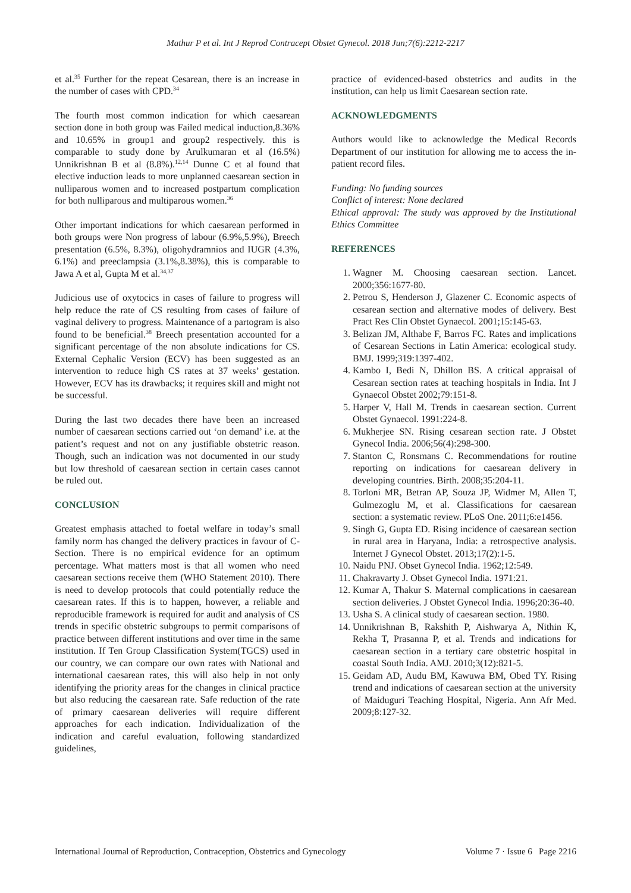Mathur P et al. Int J Reprod Contracept Obstet Gynecol. 2018 Jun;7(6):2212-2217
et al.<sup>35</sup> Further for the repeat Cesarean, there is an increase in the number of cases with CPD.<sup>34</sup>
The fourth most common indication for which caesarean section done in both group was Failed medical induction,8.36% and 10.65% in group1 and group2 respectively. this is comparable to study done by Arulkumaran et al (16.5%) Unnikrishnan B et al (8.8%).<sup>12,14</sup> Dunne C et al found that elective induction leads to more unplanned caesarean section in nulliparous women and to increased postpartum complication for both nulliparous and multiparous women.<sup>36</sup>
Other important indications for which caesarean performed in both groups were Non progress of labour (6.9%,5.9%), Breech presentation (6.5%, 8.3%), oligohydramnios and IUGR (4.3%, 6.1%) and preeclampsia (3.1%,8.38%), this is comparable to Jawa A et al, Gupta M et al.<sup>34,37</sup>
Judicious use of oxytocics in cases of failure to progress will help reduce the rate of CS resulting from cases of failure of vaginal delivery to progress. Maintenance of a partogram is also found to be beneficial.<sup>38</sup> Breech presentation accounted for a significant percentage of the non absolute indications for CS. External Cephalic Version (ECV) has been suggested as an intervention to reduce high CS rates at 37 weeks’ gestation. However, ECV has its drawbacks; it requires skill and might not be successful.
During the last two decades there have been an increased number of caesarean sections carried out ‘on demand’ i.e. at the patient’s request and not on any justifiable obstetric reason. Though, such an indication was not documented in our study but low threshold of caesarean section in certain cases cannot be ruled out.
CONCLUSION
Greatest emphasis attached to foetal welfare in today’s small family norm has changed the delivery practices in favour of C-Section. There is no empirical evidence for an optimum percentage. What matters most is that all women who need caesarean sections receive them (WHO Statement 2010). There is need to develop protocols that could potentially reduce the caesarean rates. If this is to happen, however, a reliable and reproducible framework is required for audit and analysis of CS trends in specific obstetric subgroups to permit comparisons of practice between different institutions and over time in the same institution. If Ten Group Classification System(TGCS) used in our country, we can compare our own rates with National and international caesarean rates, this will also help in not only identifying the priority areas for the changes in clinical practice but also reducing the caesarean rate. Safe reduction of the rate of primary caesarean deliveries will require different approaches for each indication. Individualization of the indication and careful evaluation, following standardized guidelines,
practice of evidenced-based obstetrics and audits in the institution, can help us limit Caesarean section rate.
ACKNOWLEDGMENTS
Authors would like to acknowledge the Medical Records Department of our institution for allowing me to access the in-patient record files.
Funding: No funding sources
Conflict of interest: None declared
Ethical approval: The study was approved by the Institutional Ethics Committee
REFERENCES
1. Wagner M. Choosing caesarean section. Lancet. 2000;356:1677-80.
2. Petrou S, Henderson J, Glazener C. Economic aspects of cesarean section and alternative modes of delivery. Best Pract Res Clin Obstet Gynaecol. 2001;15:145-63.
3. Belizan JM, Althabe F, Barros FC. Rates and implications of Cesarean Sections in Latin America: ecological study. BMJ. 1999;319:1397-402.
4. Kambo I, Bedi N, Dhillon BS. A critical appraisal of Cesarean section rates at teaching hospitals in India. Int J Gynaecol Obstet 2002;79:151-8.
5. Harper V, Hall M. Trends in caesarean section. Current Obstet Gynaecol. 1991:224-8.
6. Mukherjee SN. Rising cesarean section rate. J Obstet Gynecol India. 2006;56(4):298-300.
7. Stanton C, Ronsmans C. Recommendations for routine reporting on indications for caesarean delivery in developing countries. Birth. 2008;35:204-11.
8. Torloni MR, Betran AP, Souza JP, Widmer M, Allen T, Gulmezoglu M, et al. Classifications for caesarean section: a systematic review. PLoS One. 2011;6:e1456.
9. Singh G, Gupta ED. Rising incidence of caesarean section in rural area in Haryana, India: a retrospective analysis. Internet J Gynecol Obstet. 2013;17(2):1-5.
10. Naidu PNJ. Obset Gynecol India. 1962;12:549.
11. Chakravarty J. Obset Gynecol India. 1971:21.
12. Kumar A, Thakur S. Maternal complications in caesarean section deliveries. J Obstet Gynecol India. 1996;20:36-40.
13. Usha S. A clinical study of caesarean section. 1980.
14. Unnikrishnan B, Rakshith P, Aishwarya A, Nithin K, Rekha T, Prasanna P, et al. Trends and indications for caesarean section in a tertiary care obstetric hospital in coastal South India. AMJ. 2010;3(12):821-5.
15. Geidam AD, Audu BM, Kawuwa BM, Obed TY. Rising trend and indications of caesarean section at the university of Maiduguri Teaching Hospital, Nigeria. Ann Afr Med. 2009;8:127-32.
International Journal of Reproduction, Contraception, Obstetrics and Gynecology Volume 7 · Issue 6 Page 2216